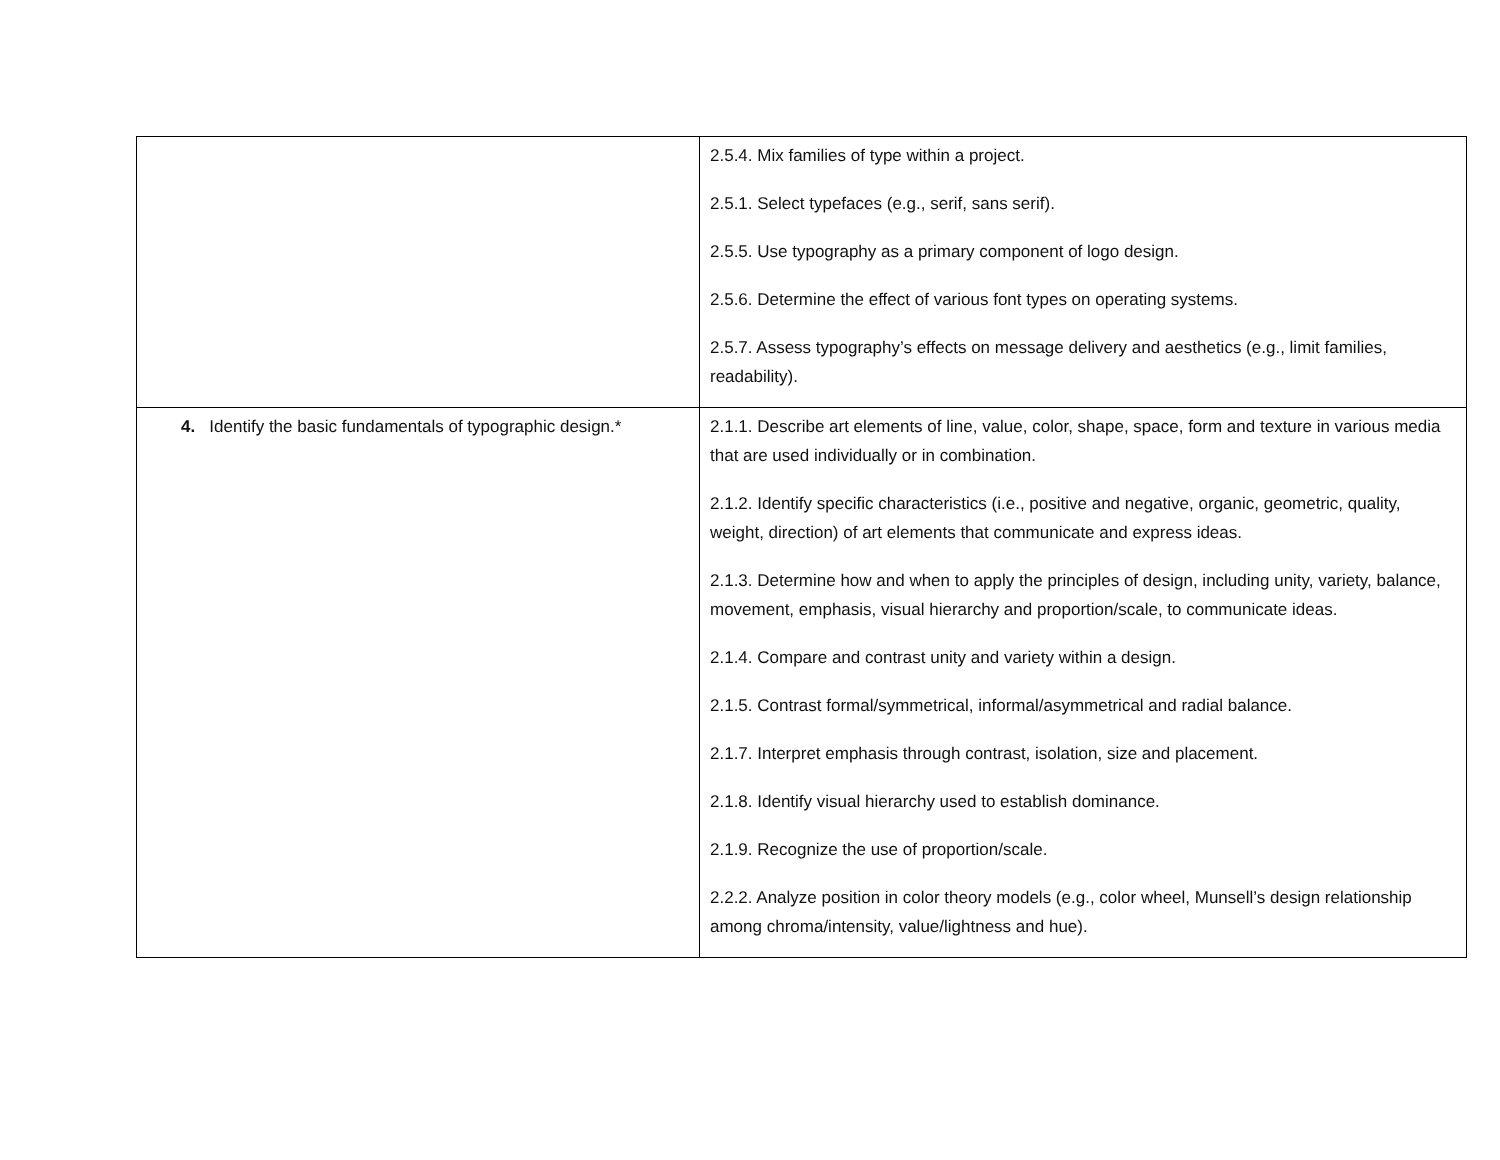| | 2.5.4. Mix families of type within a project. 2.5.1. Select typefaces (e.g., serif, sans serif). 2.5.5. Use typography as a primary component of logo design. 2.5.6. Determine the effect of various font types on operating systems. 2.5.7. Assess typography’s effects on message delivery and aesthetics (e.g., limit families, readability). |
| 4. Identify the basic fundamentals of typographic design.* | 2.1.1. Describe art elements of line, value, color, shape, space, form and texture in various media that are used individually or in combination. 2.1.2. Identify specific characteristics (i.e., positive and negative, organic, geometric, quality, weight, direction) of art elements that communicate and express ideas. 2.1.3. Determine how and when to apply the principles of design, including unity, variety, balance, movement, emphasis, visual hierarchy and proportion/scale, to communicate ideas. 2.1.4. Compare and contrast unity and variety within a design. 2.1.5. Contrast formal/symmetrical, informal/asymmetrical and radial balance. 2.1.7. Interpret emphasis through contrast, isolation, size and placement. 2.1.8. Identify visual hierarchy used to establish dominance. 2.1.9. Recognize the use of proportion/scale. 2.2.2. Analyze position in color theory models (e.g., color wheel, Munsell’s design relationship among chroma/intensity, value/lightness and hue). |